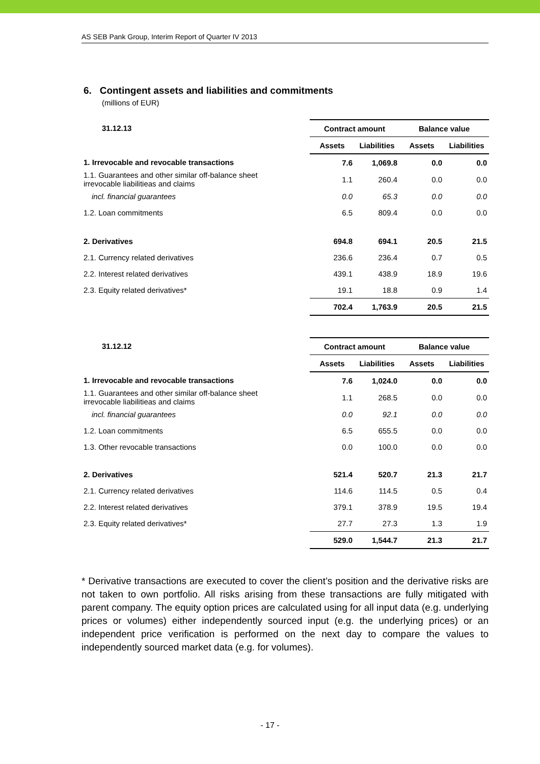AS SEB Pank Group, Interim Report of Quarter IV 2013
6. Contingent assets and liabilities and commitments
(millions of EUR)
| 31.12.13 | Contract amount | | Balance value | |
| --- | --- | --- | --- | --- |
| | Assets | Liabilities | Assets | Liabilities |
| 1. Irrevocable and revocable transactions | 7.6 | 1,069.8 | 0.0 | 0.0 |
| 1.1. Guarantees and other similar off-balance sheet irrevocable liabilitieas and claims | 1.1 | 260.4 | 0.0 | 0.0 |
| incl. financial guarantees | 0.0 | 65.3 | 0.0 | 0.0 |
| 1.2. Loan commitments | 6.5 | 809.4 | 0.0 | 0.0 |
| 2. Derivatives | 694.8 | 694.1 | 20.5 | 21.5 |
| 2.1. Currency related derivatives | 236.6 | 236.4 | 0.7 | 0.5 |
| 2.2. Interest related derivatives | 439.1 | 438.9 | 18.9 | 19.6 |
| 2.3. Equity related derivatives* | 19.1 | 18.8 | 0.9 | 1.4 |
| | 702.4 | 1,763.9 | 20.5 | 21.5 |
| 31.12.12 | Contract amount | | Balance value | |
| --- | --- | --- | --- | --- |
| | Assets | Liabilities | Assets | Liabilities |
| 1. Irrevocable and revocable transactions | 7.6 | 1,024.0 | 0.0 | 0.0 |
| 1.1. Guarantees and other similar off-balance sheet irrevocable liabilitieas and claims | 1.1 | 268.5 | 0.0 | 0.0 |
| incl. financial guarantees | 0.0 | 92.1 | 0.0 | 0.0 |
| 1.2. Loan commitments | 6.5 | 655.5 | 0.0 | 0.0 |
| 1.3. Other revocable transactions | 0.0 | 100.0 | 0.0 | 0.0 |
| 2. Derivatives | 521.4 | 520.7 | 21.3 | 21.7 |
| 2.1. Currency related derivatives | 114.6 | 114.5 | 0.5 | 0.4 |
| 2.2. Interest related derivatives | 379.1 | 378.9 | 19.5 | 19.4 |
| 2.3. Equity related derivatives* | 27.7 | 27.3 | 1.3 | 1.9 |
| | 529.0 | 1,544.7 | 21.3 | 21.7 |
* Derivative transactions are executed to cover the client’s position and the derivative risks are not taken to own portfolio. All risks arising from these transactions are fully mitigated with parent company. The equity option prices are calculated using for all input data (e.g. underlying prices or volumes) either independently sourced input (e.g. the underlying prices) or an independent price verification is performed on the next day to compare the values to independently sourced market data (e.g. for volumes).
- 17 -